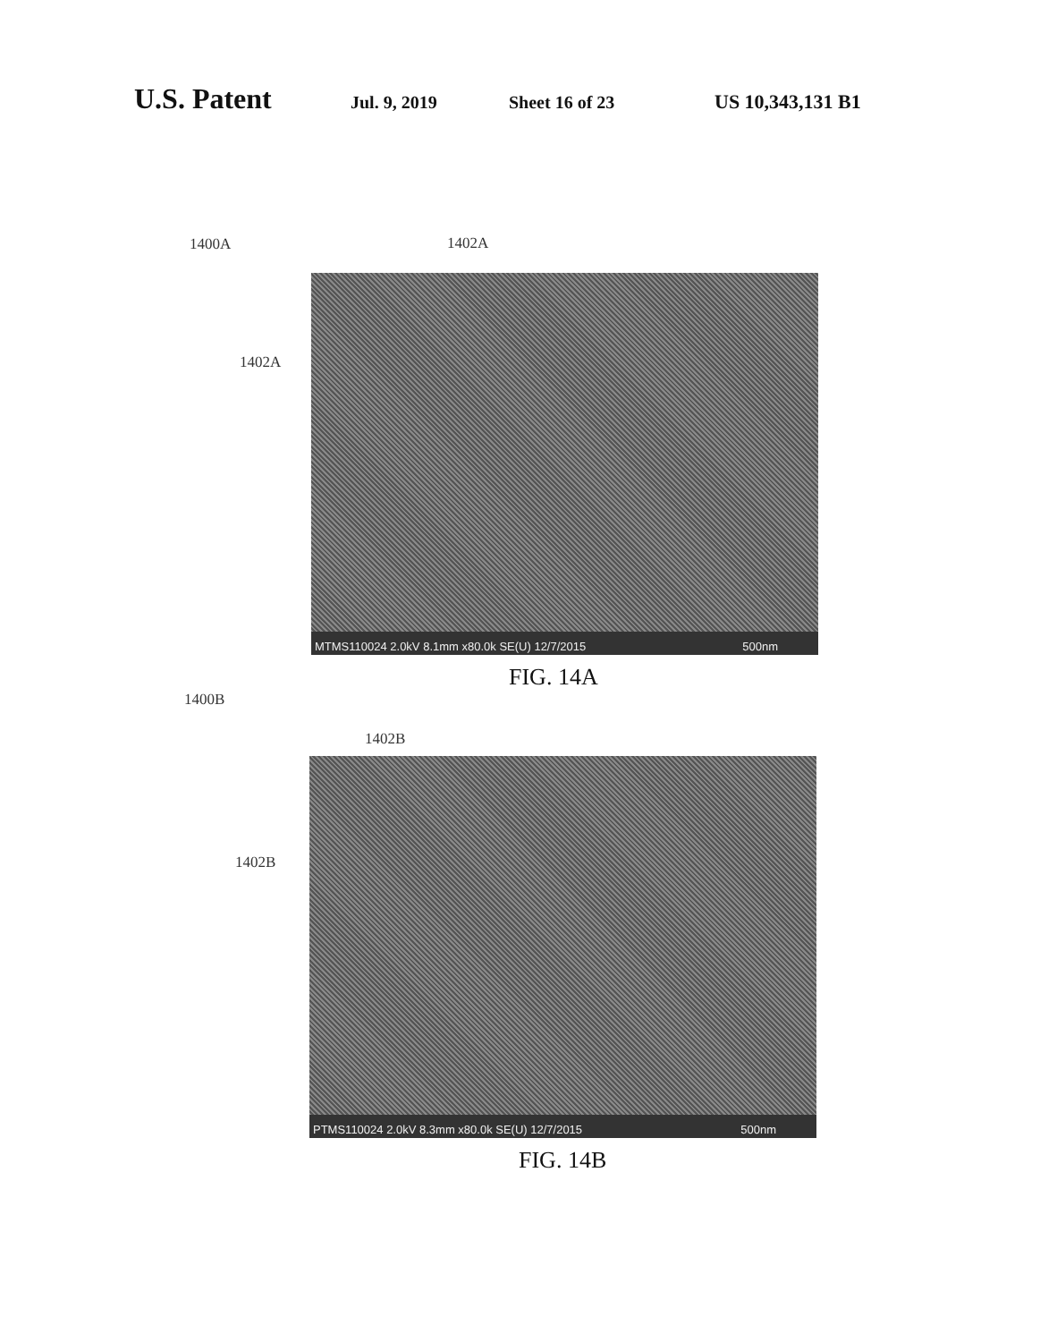U.S. Patent Jul. 9, 2019 Sheet 16 of 23 US 10,343,131 B1
1400A 1402A
1402A
MTMS110024 2.0kV 8.1mm x80.0k SE(U) 12/7/2015 500nm
FIG. 14A
1400B
1402B
1402B
PTMS110024 2.0kV 8.3mm x80.0k SE(U) 12/7/2015 500nm
FIG. 14B